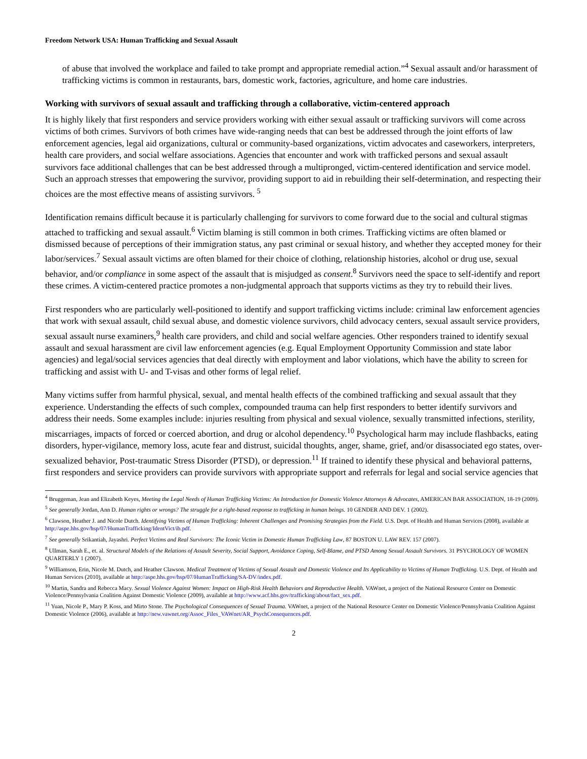Freedom Network USA: Human Trafficking and Sexual Assault
of abuse that involved the workplace and failed to take prompt and appropriate remedial action.”<sup>4</sup> Sexual assault and/or harassment of trafficking victims is common in restaurants, bars, domestic work, factories, agriculture, and home care industries.
Working with survivors of sexual assault and trafficking through a collaborative, victim-centered approach
It is highly likely that first responders and service providers working with either sexual assault or trafficking survivors will come across victims of both crimes. Survivors of both crimes have wide-ranging needs that can best be addressed through the joint efforts of law enforcement agencies, legal aid organizations, cultural or community-based organizations, victim advocates and caseworkers, interpreters, health care providers, and social welfare associations. Agencies that encounter and work with trafficked persons and sexual assault survivors face additional challenges that can be best addressed through a multipronged, victim-centered identification and service model. Such an approach stresses that empowering the survivor, providing support to aid in rebuilding their self-determination, and respecting their choices are the most effective means of assisting survivors. <sup>5</sup>
Identification remains difficult because it is particularly challenging for survivors to come forward due to the social and cultural stigmas attached to trafficking and sexual assault.<sup>6</sup> Victim blaming is still common in both crimes. Trafficking victims are often blamed or dismissed because of perceptions of their immigration status, any past criminal or sexual history, and whether they accepted money for their labor/services.<sup>7</sup> Sexual assault victims are often blamed for their choice of clothing, relationship histories, alcohol or drug use, sexual behavior, and/or compliance in some aspect of the assault that is misjudged as consent.<sup>8</sup> Survivors need the space to self-identify and report these crimes. A victim-centered practice promotes a non-judgmental approach that supports victims as they try to rebuild their lives.
First responders who are particularly well-positioned to identify and support trafficking victims include: criminal law enforcement agencies that work with sexual assault, child sexual abuse, and domestic violence survivors, child advocacy centers, sexual assault service providers, sexual assault nurse examiners,<sup>9</sup> health care providers, and child and social welfare agencies. Other responders trained to identify sexual assault and sexual harassment are civil law enforcement agencies (e.g. Equal Employment Opportunity Commission and state labor agencies) and legal/social services agencies that deal directly with employment and labor violations, which have the ability to screen for trafficking and assist with U- and T-visas and other forms of legal relief.
Many victims suffer from harmful physical, sexual, and mental health effects of the combined trafficking and sexual assault that they experience. Understanding the effects of such complex, compounded trauma can help first responders to better identify survivors and address their needs. Some examples include: injuries resulting from physical and sexual violence, sexually transmitted infections, sterility, miscarriages, impacts of forced or coerced abortion, and drug or alcohol dependency.<sup>10</sup> Psychological harm may include flashbacks, eating disorders, hyper-vigilance, memory loss, acute fear and distrust, suicidal thoughts, anger, shame, grief, and/or disassociated ego states, over-sexualized behavior, Post-traumatic Stress Disorder (PTSD), or depression.<sup>11</sup> If trained to identify these physical and behavioral patterns, first responders and service providers can provide survivors with appropriate support and referrals for legal and social service agencies that
<sup>4</sup> Bruggeman, Jean and Elizabeth Keyes, Meeting the Legal Needs of Human Trafficking Victims: An Introduction for Domestic Violence Attorneys & Advocates, AMERICAN BAR ASSOCIATION, 18-19 (2009).
<sup>5</sup> See generally Jordan, Ann D. Human rights or wrongs? The struggle for a right-based response to trafficking in human beings. 10 GENDER AND DEV. 1 (2002).
<sup>6</sup> Clawson, Heather J. and Nicole Dutch. Identifying Victims of Human Trafficking: Inherent Challenges and Promising Strategies from the Field. U.S. Dept. of Health and Human Services (2008), available at http://aspe.hhs.gov/hsp/07/HumanTrafficking/IdentVict/ib.pdf.
<sup>7</sup> See generally Srikantiah, Jayashri. Perfect Victims and Real Survivors: The Iconic Victim in Domestic Human Trafficking Law, 87 BOSTON U. LAW REV. 157 (2007).
<sup>8</sup> Ullman, Sarah E., et. al. Structural Models of the Relations of Assault Severity, Social Support, Avoidance Coping, Self-Blame, and PTSD Among Sexual Assault Survivors. 31 PSYCHOLOGY OF WOMEN QUARTERLY 1 (2007).
<sup>9</sup> Williamson, Erin, Nicole M. Dutch, and Heather Clawson. Medical Treatment of Victims of Sexual Assault and Domestic Violence and Its Applicability to Victims of Human Trafficking. U.S. Dept. of Health and Human Services (2010), available at http://aspe.hhs.gov/hsp/07/HumanTrafficking/SA-DV/index.pdf.
<sup>10</sup> Martin, Sandra and Rebecca Macy. Sexual Violence Against Women: Impact on High-Risk Health Behaviors and Reproductive Health. VAWnet, a project of the National Resource Center on Domestic Violence/Pennsylvania Coalition Against Domestic Violence (2009), available at http://www.acf.hhs.gov/trafficking/about/fact_sex.pdf.
<sup>11</sup> Yuan, Nicole P., Mary P. Koss, and Mirto Stone. The Psychological Consequences of Sexual Trauma. VAWnet, a project of the National Resource Center on Domestic Violence/Pennsylvania Coalition Against Domestic Violence (2006), available at http://new.vawnet.org/Assoc_Files_VAWnet/AR_PsychConsequences.pdf.
2